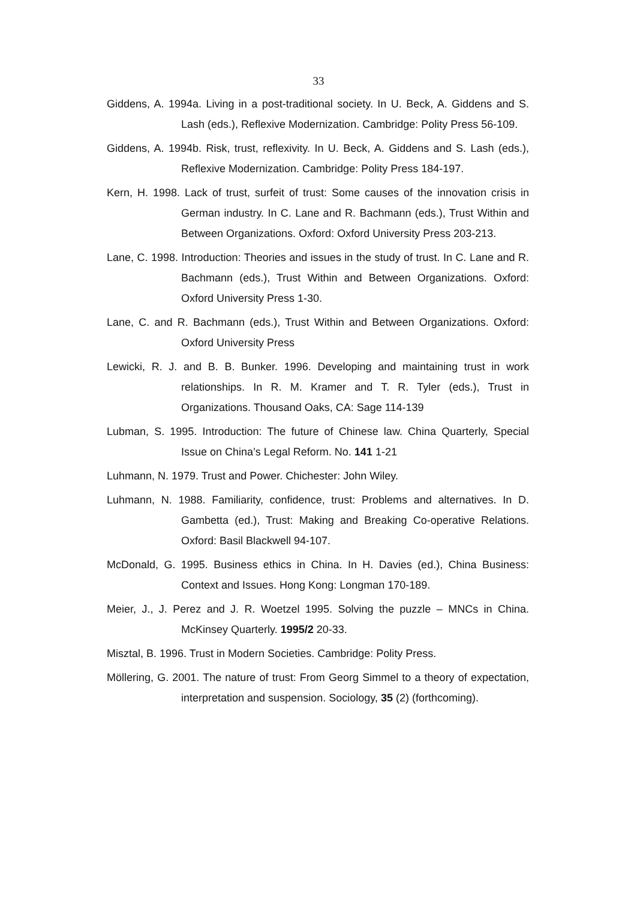33
Giddens, A. 1994a. Living in a post-traditional society. In U. Beck, A. Giddens and S. Lash (eds.), Reflexive Modernization. Cambridge: Polity Press 56-109.
Giddens, A. 1994b. Risk, trust, reflexivity. In U. Beck, A. Giddens and S. Lash (eds.), Reflexive Modernization. Cambridge: Polity Press 184-197.
Kern, H. 1998. Lack of trust, surfeit of trust: Some causes of the innovation crisis in German industry. In C. Lane and R. Bachmann (eds.), Trust Within and Between Organizations. Oxford: Oxford University Press 203-213.
Lane, C. 1998. Introduction: Theories and issues in the study of trust. In C. Lane and R. Bachmann (eds.), Trust Within and Between Organizations. Oxford: Oxford University Press 1-30.
Lane, C. and R. Bachmann (eds.), Trust Within and Between Organizations. Oxford: Oxford University Press
Lewicki, R. J. and B. B. Bunker. 1996. Developing and maintaining trust in work relationships. In R. M. Kramer and T. R. Tyler (eds.), Trust in Organizations. Thousand Oaks, CA: Sage 114-139
Lubman, S. 1995. Introduction: The future of Chinese law. China Quarterly, Special Issue on China’s Legal Reform. No. 141 1-21
Luhmann, N. 1979. Trust and Power. Chichester: John Wiley.
Luhmann, N. 1988. Familiarity, confidence, trust: Problems and alternatives. In D. Gambetta (ed.), Trust: Making and Breaking Co-operative Relations. Oxford: Basil Blackwell 94-107.
McDonald, G. 1995. Business ethics in China. In H. Davies (ed.), China Business: Context and Issues. Hong Kong: Longman 170-189.
Meier, J., J. Perez and J. R. Woetzel 1995. Solving the puzzle – MNCs in China. McKinsey Quarterly. 1995/2 20-33.
Misztal, B. 1996. Trust in Modern Societies. Cambridge: Polity Press.
Möllering, G. 2001. The nature of trust: From Georg Simmel to a theory of expectation, interpretation and suspension. Sociology, 35 (2) (forthcoming).